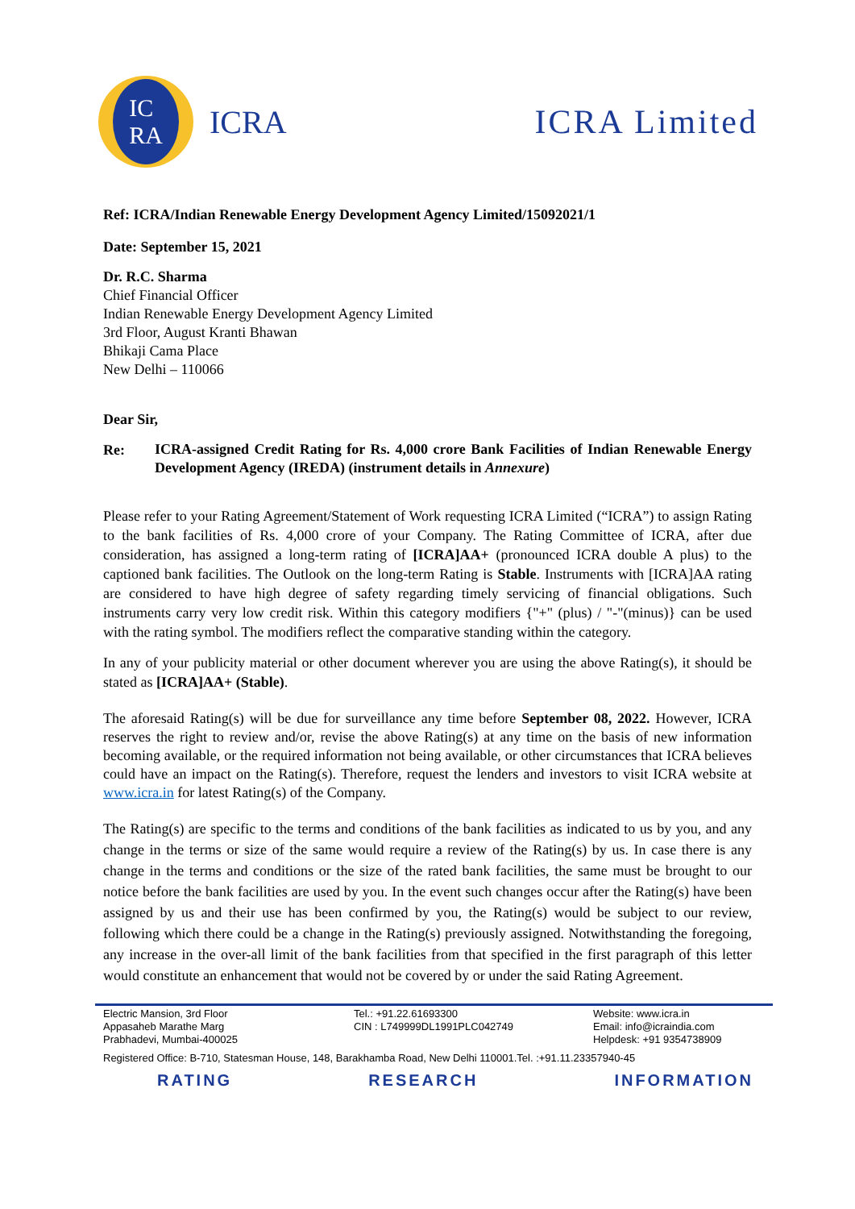IC
RA
ICRA
ICRA Limited
Ref: ICRA/Indian Renewable Energy Development Agency Limited/15092021/1
Date: September 15, 2021
Dr. R.C. Sharma
Chief Financial Officer
Indian Renewable Energy Development Agency Limited
3rd Floor, August Kranti Bhawan
Bhikaji Cama Place
New Delhi – 110066
Dear Sir,
Re:
ICRA-assigned Credit Rating for Rs. 4,000 crore Bank Facilities of Indian Renewable Energy Development Agency (IREDA) (instrument details in Annexure)
Please refer to your Rating Agreement/Statement of Work requesting ICRA Limited (“ICRA”) to assign Rating to the bank facilities of Rs. 4,000 crore of your Company. The Rating Committee of ICRA, after due consideration, has assigned a long-term rating of [ICRA]AA+ (pronounced ICRA double A plus) to the captioned bank facilities. The Outlook on the long-term Rating is Stable. Instruments with [ICRA]AA rating are considered to have high degree of safety regarding timely servicing of financial obligations. Such instruments carry very low credit risk. Within this category modifiers {"+" (plus) / "-"(minus)} can be used with the rating symbol. The modifiers reflect the comparative standing within the category.
In any of your publicity material or other document wherever you are using the above Rating(s), it should be stated as [ICRA]AA+ (Stable).
The aforesaid Rating(s) will be due for surveillance any time before September 08, 2022. However, ICRA reserves the right to review and/or, revise the above Rating(s) at any time on the basis of new information becoming available, or the required information not being available, or other circumstances that ICRA believes could have an impact on the Rating(s). Therefore, request the lenders and investors to visit ICRA website at www.icra.in for latest Rating(s) of the Company.
The Rating(s) are specific to the terms and conditions of the bank facilities as indicated to us by you, and any change in the terms or size of the same would require a review of the Rating(s) by us. In case there is any change in the terms and conditions or the size of the rated bank facilities, the same must be brought to our notice before the bank facilities are used by you. In the event such changes occur after the Rating(s) have been assigned by us and their use has been confirmed by you, the Rating(s) would be subject to our review, following which there could be a change in the Rating(s) previously assigned. Notwithstanding the foregoing, any increase in the over-all limit of the bank facilities from that specified in the first paragraph of this letter would constitute an enhancement that would not be covered by or under the said Rating Agreement.
Electric Mansion, 3rd Floor
Appasaheb Marathe Marg
Prabhadevi, Mumbai-400025
Tel.: +91.22.61693300
CIN : L749999DL1991PLC042749
Website: www.icra.in
Email: info@icraindia.com
Helpdesk: +91 9354738909
Registered Office: B-710, Statesman House, 148, Barakhamba Road, New Delhi 110001.Tel. :+91.11.23357940-45
RATING RESEARCH INFORMATION